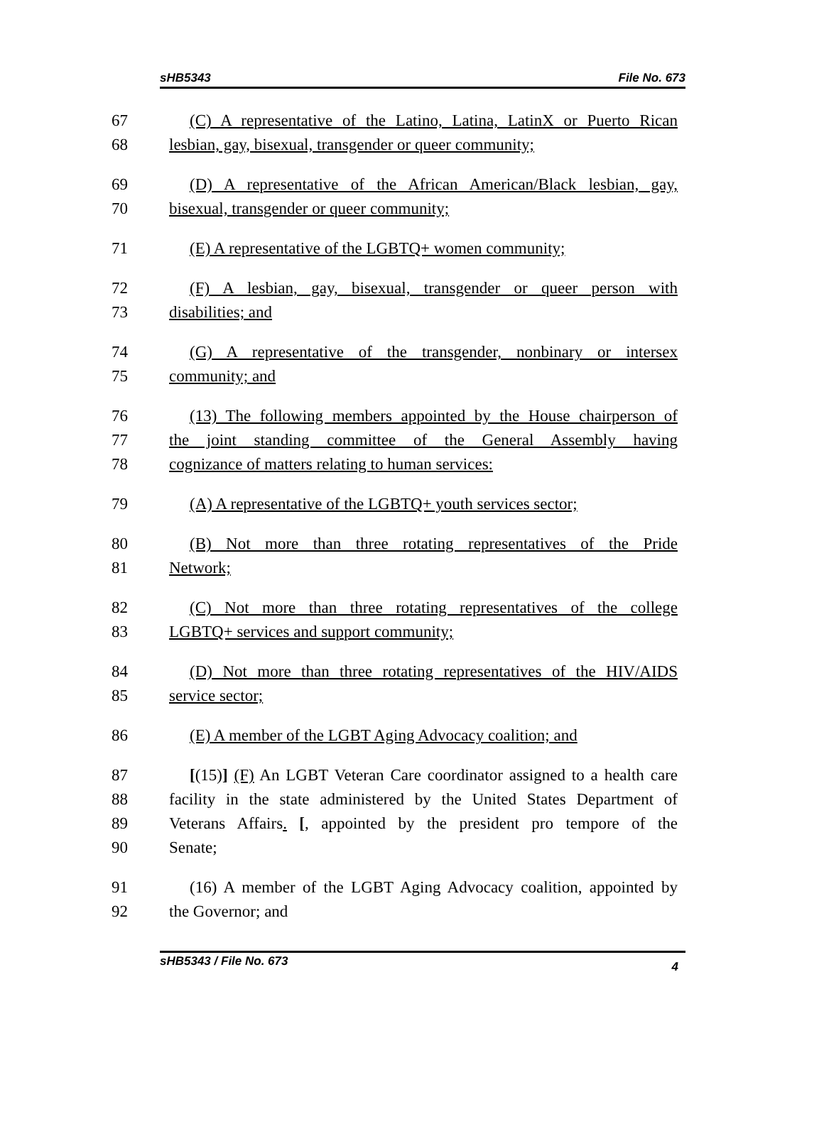sHB5343 File No. 673
67 (C) A representative of the Latino, Latina, LatinX or Puerto Rican
68 lesbian, gay, bisexual, transgender or queer community;
69 (D) A representative of the African American/Black lesbian, gay,
70 bisexual, transgender or queer community;
71 (E) A representative of the LGBTQ+ women community;
72 (F) A lesbian, gay, bisexual, transgender or queer person with
73 disabilities; and
74 (G) A representative of the transgender, nonbinary or intersex
75 community; and
76 (13) The following members appointed by the House chairperson of
77 the joint standing committee of the General Assembly having
78 cognizance of matters relating to human services:
79 (A) A representative of the LGBTQ+ youth services sector;
80 (B) Not more than three rotating representatives of the Pride
81 Network;
82 (C) Not more than three rotating representatives of the college
83 LGBTQ+ services and support community;
84 (D) Not more than three rotating representatives of the HIV/AIDS
85 service sector;
86 (E) A member of the LGBT Aging Advocacy coalition; and
87 [(15)] (F) An LGBT Veteran Care coordinator assigned to a health care
88 facility in the state administered by the United States Department of
89 Veterans Affairs. [, appointed by the president pro tempore of the
90 Senate;
91 (16) A member of the LGBT Aging Advocacy coalition, appointed by
92 the Governor; and
sHB5343 / File No. 673 4